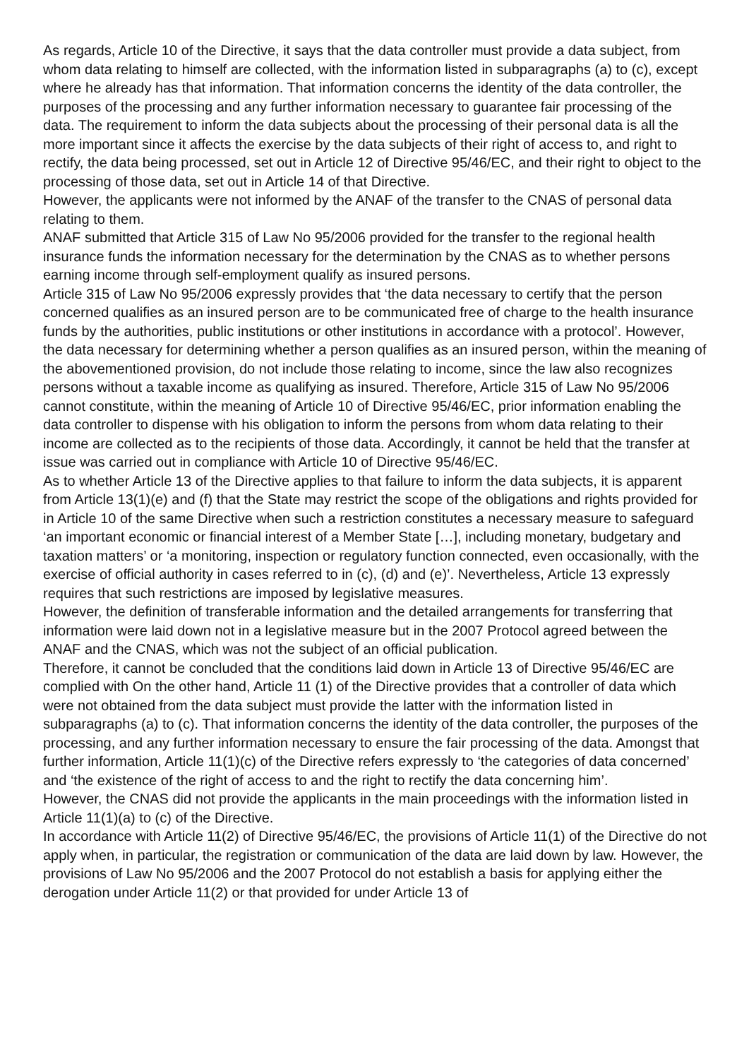As regards, Article 10 of the Directive, it says that the data controller must provide a data subject, from whom data relating to himself are collected, with the information listed in subparagraphs (a) to (c), except where he already has that information. That information concerns the identity of the data controller, the purposes of the processing and any further information necessary to guarantee fair processing of the data. The requirement to inform the data subjects about the processing of their personal data is all the more important since it affects the exercise by the data subjects of their right of access to, and right to rectify, the data being processed, set out in Article 12 of Directive 95/46/EC, and their right to object to the processing of those data, set out in Article 14 of that Directive.
However, the applicants were not informed by the ANAF of the transfer to the CNAS of personal data relating to them.
ANAF submitted that Article 315 of Law No 95/2006 provided for the transfer to the regional health insurance funds the information necessary for the determination by the CNAS as to whether persons earning income through self-employment qualify as insured persons.
Article 315 of Law No 95/2006 expressly provides that ‘the data necessary to certify that the person concerned qualifies as an insured person are to be communicated free of charge to the health insurance funds by the authorities, public institutions or other institutions in accordance with a protocol’. However, the data necessary for determining whether a person qualifies as an insured person, within the meaning of the abovementioned provision, do not include those relating to income, since the law also recognizes persons without a taxable income as qualifying as insured. Therefore, Article 315 of Law No 95/2006 cannot constitute, within the meaning of Article 10 of Directive 95/46/EC, prior information enabling the data controller to dispense with his obligation to inform the persons from whom data relating to their income are collected as to the recipients of those data. Accordingly, it cannot be held that the transfer at issue was carried out in compliance with Article 10 of Directive 95/46/EC.
As to whether Article 13 of the Directive applies to that failure to inform the data subjects, it is apparent from Article 13(1)(e) and (f) that the State may restrict the scope of the obligations and rights provided for in Article 10 of the same Directive when such a restriction constitutes a necessary measure to safeguard ‘an important economic or financial interest of a Member State […], including monetary, budgetary and taxation matters’ or ‘a monitoring, inspection or regulatory function connected, even occasionally, with the exercise of official authority in cases referred to in (c), (d) and (e)’. Nevertheless, Article 13 expressly requires that such restrictions are imposed by legislative measures.
However, the definition of transferable information and the detailed arrangements for transferring that information were laid down not in a legislative measure but in the 2007 Protocol agreed between the ANAF and the CNAS, which was not the subject of an official publication.
Therefore, it cannot be concluded that the conditions laid down in Article 13 of Directive 95/46/EC are complied with On the other hand, Article 11 (1) of the Directive provides that a controller of data which were not obtained from the data subject must provide the latter with the information listed in subparagraphs (a) to (c). That information concerns the identity of the data controller, the purposes of the processing, and any further information necessary to ensure the fair processing of the data. Amongst that further information, Article 11(1)(c) of the Directive refers expressly to ‘the categories of data concerned’ and ‘the existence of the right of access to and the right to rectify the data concerning him’.
However, the CNAS did not provide the applicants in the main proceedings with the information listed in Article 11(1)(a) to (c) of the Directive.
In accordance with Article 11(2) of Directive 95/46/EC, the provisions of Article 11(1) of the Directive do not apply when, in particular, the registration or communication of the data are laid down by law. However, the provisions of Law No 95/2006 and the 2007 Protocol do not establish a basis for applying either the derogation under Article 11(2) or that provided for under Article 13 of